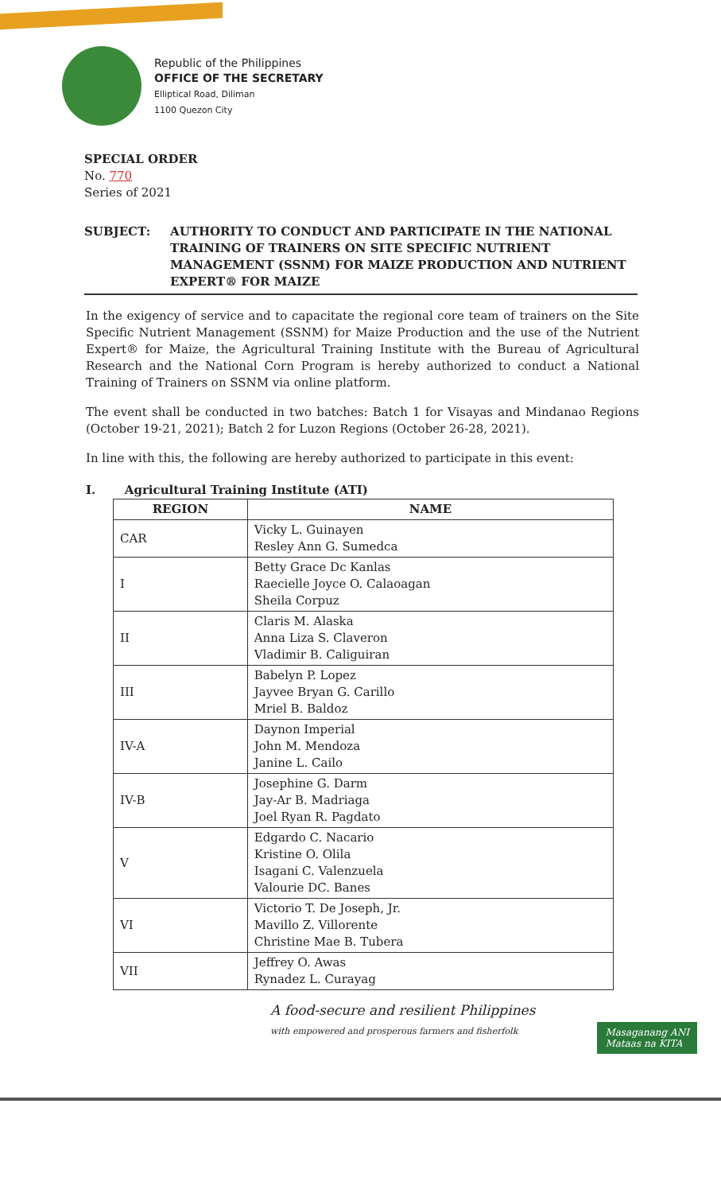Republic of the Philippines
OFFICE OF THE SECRETARY
Elliptical Road, Diliman
1100 Quezon City
SPECIAL ORDER
No. 770
Series of 2021
SUBJECT: AUTHORITY TO CONDUCT AND PARTICIPATE IN THE NATIONAL TRAINING OF TRAINERS ON SITE SPECIFIC NUTRIENT MANAGEMENT (SSNM) FOR MAIZE PRODUCTION AND NUTRIENT EXPERT® FOR MAIZE
In the exigency of service and to capacitate the regional core team of trainers on the Site Specific Nutrient Management (SSNM) for Maize Production and the use of the Nutrient Expert® for Maize, the Agricultural Training Institute with the Bureau of Agricultural Research and the National Corn Program is hereby authorized to conduct a National Training of Trainers on SSNM via online platform.
The event shall be conducted in two batches: Batch 1 for Visayas and Mindanao Regions (October 19-21, 2021); Batch 2 for Luzon Regions (October 26-28, 2021).
In line with this, the following are hereby authorized to participate in this event:
I. Agricultural Training Institute (ATI)
| REGION | NAME |
| --- | --- |
| CAR | Vicky L. Guinayen Resley Ann G. Sumedca |
| I | Betty Grace Dc Kanlas Raecielle Joyce O. Calaoagan Sheila Corpuz |
| II | Claris M. Alaska Anna Liza S. Claveron Vladimir B. Caliguiran |
| III | Babelyn P. Lopez Jayvee Bryan G. Carillo Mriel B. Baldoz |
| IV-A | Daynon Imperial John M. Mendoza Janine L. Cailo |
| IV-B | Josephine G. Darm Jay-Ar B. Madriaga Joel Ryan R. Pagdato |
| V | Edgardo C. Nacario Kristine O. Olila Isagani C. Valenzuela Valourie DC. Banes |
| VI | Victorio T. De Joseph, Jr. Mavillo Z. Villorente Christine Mae B. Tubera |
| VII | Jeffrey O. Awas Rynadez L. Curayag |
A food-secure and resilient Philippines
with empowered and prosperous farmers and fisherfolk
Masaganang ANI
Mataas na KITA